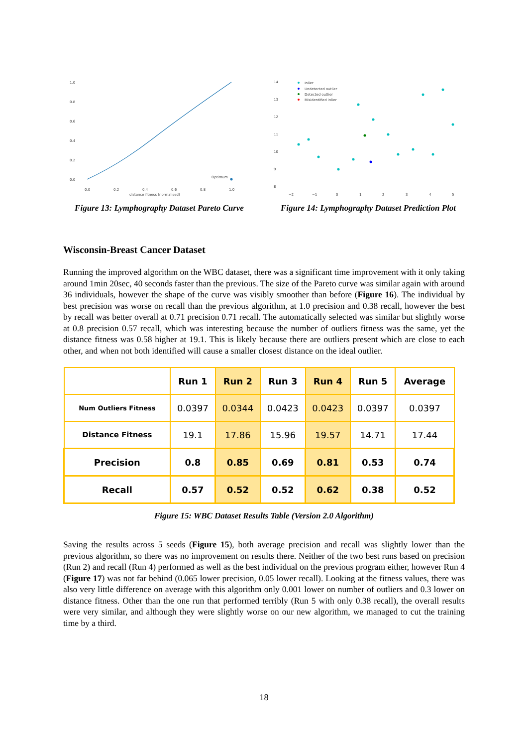1.0
0.8
0.6
0.4
0.2
0.0
0.0
0.2
0.4
0.6
0.8
1.0
distance fitness (normalised)
Optimum
Figure 13: Lymphography Dataset Pareto Curve
14
13
12
11
10
9
8
−2
−1
0
1
2
3
4
5
Inlier
Undetected outlier
Detected outlier
Misidentified inlier
Figure 14: Lymphography Dataset Prediction Plot
Wisconsin-Breast Cancer Dataset
Running the improved algorithm on the WBC dataset, there was a significant time improvement with it only taking around 1min 20sec, 40 seconds faster than the previous. The size of the Pareto curve was similar again with around 36 individuals, however the shape of the curve was visibly smoother than before (Figure 16). The individual by best precision was worse on recall than the previous algorithm, at 1.0 precision and 0.38 recall, however the best by recall was better overall at 0.71 precision 0.71 recall. The automatically selected was similar but slightly worse at 0.8 precision 0.57 recall, which was interesting because the number of outliers fitness was the same, yet the distance fitness was 0.58 higher at 19.1. This is likely because there are outliers present which are close to each other, and when not both identified will cause a smaller closest distance on the ideal outlier.
| | Run 1 | Run 2 | Run 3 | Run 4 | Run 5 | Average |
| --- | --- | --- | --- | --- | --- | --- |
| Num Outliers Fitness | 0.0397 | 0.0344 | 0.0423 | 0.0423 | 0.0397 | 0.0397 |
| Distance Fitness | 19.1 | 17.86 | 15.96 | 19.57 | 14.71 | 17.44 |
| Precision | 0.8 | 0.85 | 0.69 | 0.81 | 0.53 | 0.74 |
| Recall | 0.57 | 0.52 | 0.52 | 0.62 | 0.38 | 0.52 |
Figure 15: WBC Dataset Results Table (Version 2.0 Algorithm)
Saving the results across 5 seeds (Figure 15), both average precision and recall was slightly lower than the previous algorithm, so there was no improvement on results there. Neither of the two best runs based on precision (Run 2) and recall (Run 4) performed as well as the best individual on the previous program either, however Run 4 (Figure 17) was not far behind (0.065 lower precision, 0.05 lower recall). Looking at the fitness values, there was also very little difference on average with this algorithm only 0.001 lower on number of outliers and 0.3 lower on distance fitness. Other than the one run that performed terribly (Run 5 with only 0.38 recall), the overall results were very similar, and although they were slightly worse on our new algorithm, we managed to cut the training time by a third.
18